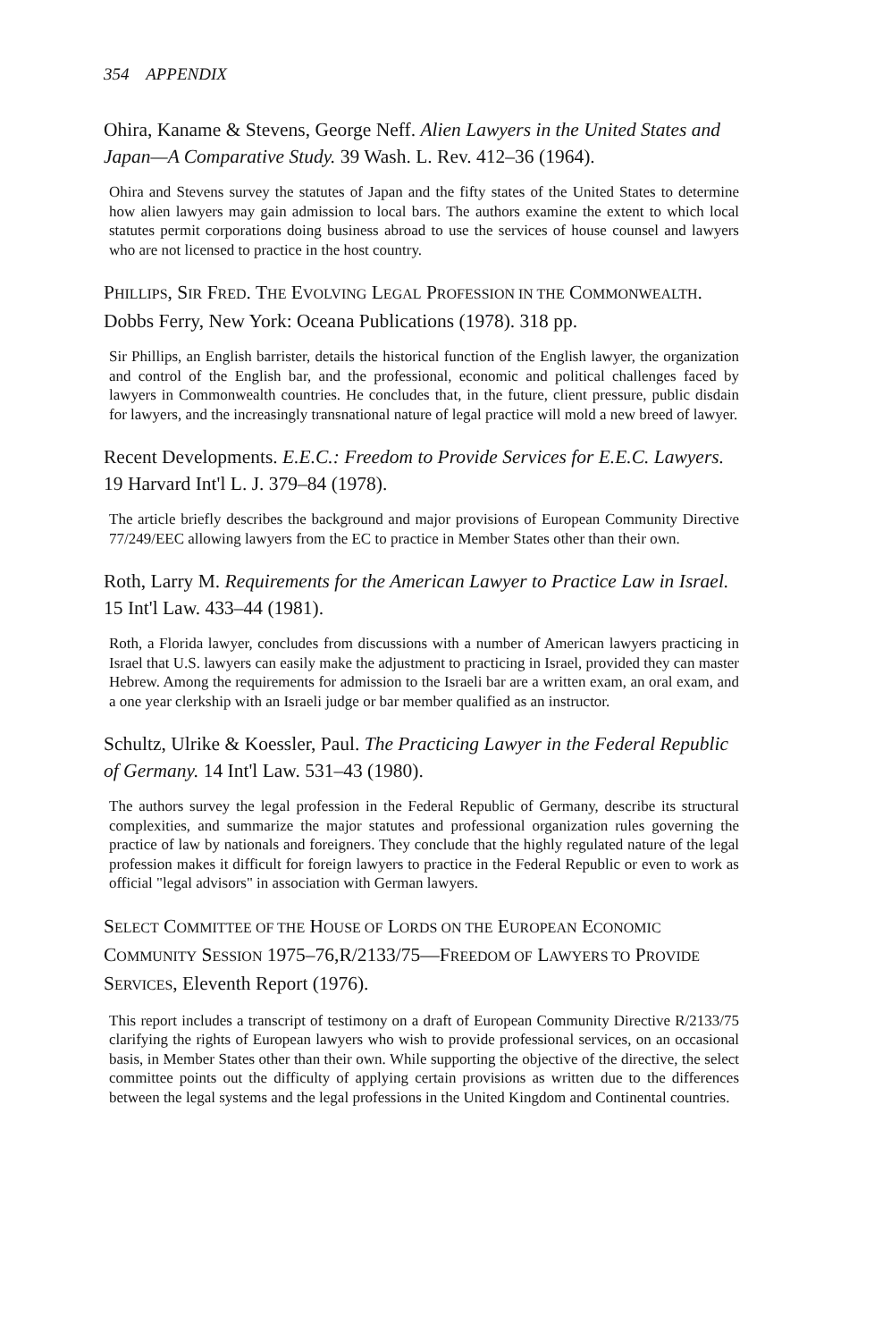354 APPENDIX
Ohira, Kaname & Stevens, George Neff. Alien Lawyers in the United States and Japan—A Comparative Study. 39 Wash. L. Rev. 412–36 (1964).
Ohira and Stevens survey the statutes of Japan and the fifty states of the United States to determine how alien lawyers may gain admission to local bars. The authors examine the extent to which local statutes permit corporations doing business abroad to use the services of house counsel and lawyers who are not licensed to practice in the host country.
PHILLIPS, SIR FRED. THE EVOLVING LEGAL PROFESSION IN THE COMMONWEALTH. Dobbs Ferry, New York: Oceana Publications (1978). 318 pp.
Sir Phillips, an English barrister, details the historical function of the English lawyer, the organization and control of the English bar, and the professional, economic and political challenges faced by lawyers in Commonwealth countries. He concludes that, in the future, client pressure, public disdain for lawyers, and the increasingly transnational nature of legal practice will mold a new breed of lawyer.
Recent Developments. E.E.C.: Freedom to Provide Services for E.E.C. Lawyers. 19 Harvard Int'l L. J. 379–84 (1978).
The article briefly describes the background and major provisions of European Community Directive 77/249/EEC allowing lawyers from the EC to practice in Member States other than their own.
Roth, Larry M. Requirements for the American Lawyer to Practice Law in Israel. 15 Int'l Law. 433–44 (1981).
Roth, a Florida lawyer, concludes from discussions with a number of American lawyers practicing in Israel that U.S. lawyers can easily make the adjustment to practicing in Israel, provided they can master Hebrew. Among the requirements for admission to the Israeli bar are a written exam, an oral exam, and a one year clerkship with an Israeli judge or bar member qualified as an instructor.
Schultz, Ulrike & Koessler, Paul. The Practicing Lawyer in the Federal Republic of Germany. 14 Int'l Law. 531–43 (1980).
The authors survey the legal profession in the Federal Republic of Germany, describe its structural complexities, and summarize the major statutes and professional organization rules governing the practice of law by nationals and foreigners. They conclude that the highly regulated nature of the legal profession makes it difficult for foreign lawyers to practice in the Federal Republic or even to work as official "legal advisors" in association with German lawyers.
SELECT COMMITTEE OF THE HOUSE OF LORDS ON THE EUROPEAN ECONOMIC COMMUNITY SESSION 1975–76,R/2133/75—FREEDOM OF LAWYERS TO PROVIDE SERVICES, Eleventh Report (1976).
This report includes a transcript of testimony on a draft of European Community Directive R/2133/75 clarifying the rights of European lawyers who wish to provide professional services, on an occasional basis, in Member States other than their own. While supporting the objective of the directive, the select committee points out the difficulty of applying certain provisions as written due to the differences between the legal systems and the legal professions in the United Kingdom and Continental countries.